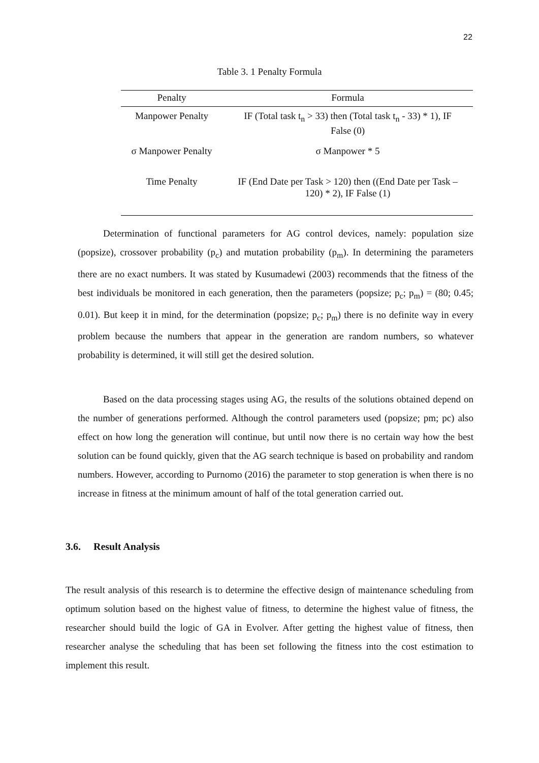22
Table 3. 1 Penalty Formula
| Penalty | Formula |
| --- | --- |
| Manpower Penalty | IF (Total task t<sub>n</sub> > 33) then (Total task t<sub>n</sub> - 33) * 1), IF False (0) |
| σ Manpower Penalty | σ Manpower * 5 |
| Time Penalty | IF (End Date per Task > 120) then ((End Date per Task – 120) * 2), IF False (1) |
Determination of functional parameters for AG control devices, namely: population size (popsize), crossover probability (p<sub>c</sub>) and mutation probability (p<sub>m</sub>). In determining the parameters there are no exact numbers. It was stated by Kusumadewi (2003) recommends that the fitness of the best individuals be monitored in each generation, then the parameters (popsize; p<sub>c</sub>; p<sub>m</sub>) = (80; 0.45; 0.01). But keep it in mind, for the determination (popsize; p<sub>c</sub>; p<sub>m</sub>) there is no definite way in every problem because the numbers that appear in the generation are random numbers, so whatever probability is determined, it will still get the desired solution.
Based on the data processing stages using AG, the results of the solutions obtained depend on the number of generations performed. Although the control parameters used (popsize; pm; pc) also effect on how long the generation will continue, but until now there is no certain way how the best solution can be found quickly, given that the AG search technique is based on probability and random numbers. However, according to Purnomo (2016) the parameter to stop generation is when there is no increase in fitness at the minimum amount of half of the total generation carried out.
3.6. Result Analysis
The result analysis of this research is to determine the effective design of maintenance scheduling from optimum solution based on the highest value of fitness, to determine the highest value of fitness, the researcher should build the logic of GA in Evolver. After getting the highest value of fitness, then researcher analyse the scheduling that has been set following the fitness into the cost estimation to implement this result.